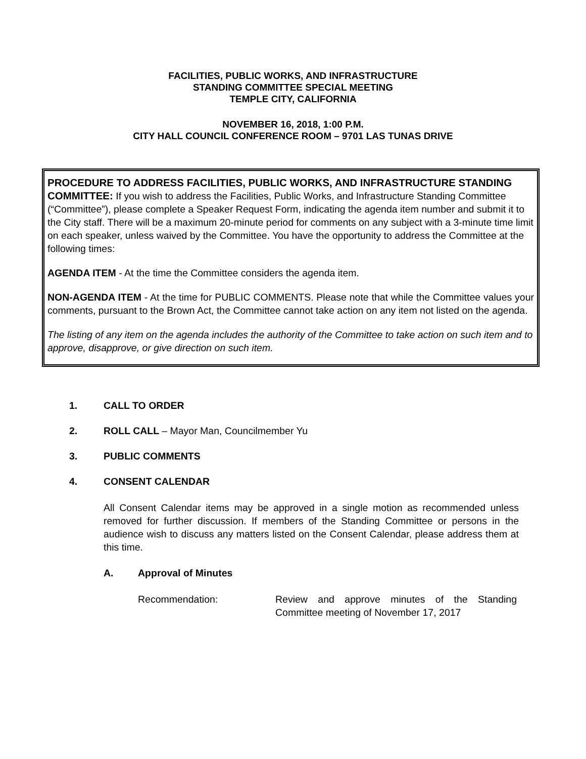FACILITIES, PUBLIC WORKS, AND INFRASTRUCTURE
STANDING COMMITTEE SPECIAL MEETING
TEMPLE CITY, CALIFORNIA
NOVEMBER 16, 2018, 1:00 P.M.
CITY HALL COUNCIL CONFERENCE ROOM – 9701 LAS TUNAS DRIVE
PROCEDURE TO ADDRESS FACILITIES, PUBLIC WORKS, AND INFRASTRUCTURE STANDING COMMITTEE: If you wish to address the Facilities, Public Works, and Infrastructure Standing Committee (“Committee”), please complete a Speaker Request Form, indicating the agenda item number and submit it to the City staff. There will be a maximum 20-minute period for comments on any subject with a 3-minute time limit on each speaker, unless waived by the Committee. You have the opportunity to address the Committee at the following times:
AGENDA ITEM - At the time the Committee considers the agenda item.
NON-AGENDA ITEM - At the time for PUBLIC COMMENTS. Please note that while the Committee values your comments, pursuant to the Brown Act, the Committee cannot take action on any item not listed on the agenda.
The listing of any item on the agenda includes the authority of the Committee to take action on such item and to approve, disapprove, or give direction on such item.
1. CALL TO ORDER
2. ROLL CALL – Mayor Man, Councilmember Yu
3. PUBLIC COMMENTS
4. CONSENT CALENDAR
All Consent Calendar items may be approved in a single motion as recommended unless removed for further discussion. If members of the Standing Committee or persons in the audience wish to discuss any matters listed on the Consent Calendar, please address them at this time.
A. Approval of Minutes
Recommendation: Review and approve minutes of the Standing Committee meeting of November 17, 2017